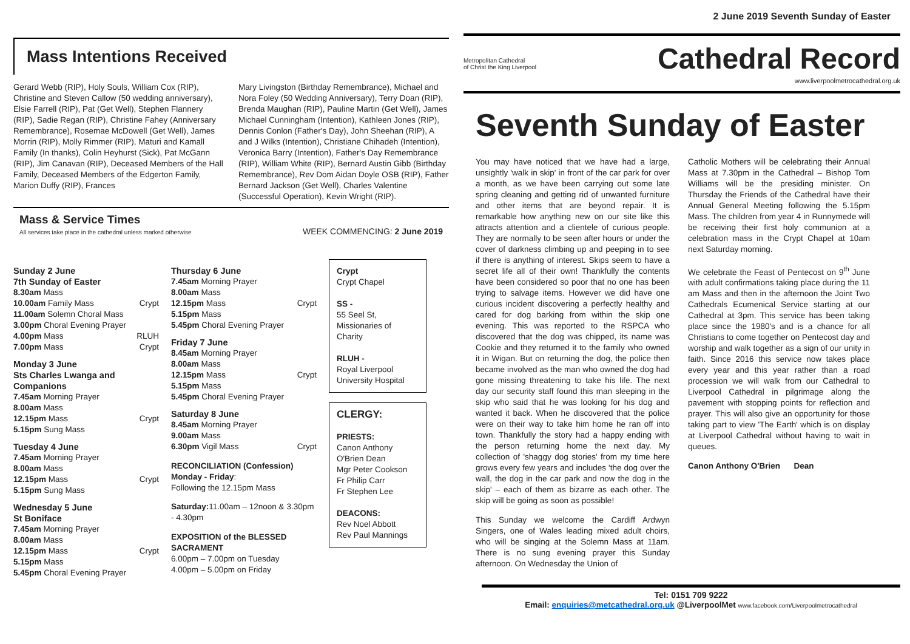2 June 2019 Seventh Sunday of Easter
Mass Intentions Received
Gerard Webb (RIP), Holy Souls, William Cox (RIP), Christine and Steven Callow (50 wedding anniversary), Elsie Farrell (RIP), Pat (Get Well), Stephen Flannery (RIP), Sadie Regan (RIP), Christine Fahey (Anniversary Remembrance), Rosemae McDowell (Get Well), James Morrin (RIP), Molly Rimmer (RIP), Maturi and Kamall Family (In thanks), Colin Heyhurst (Sick), Pat McGann (RIP), Jim Canavan (RIP), Deceased Members of the Hall Family, Deceased Members of the Edgerton Family, Marion Duffy (RIP), Frances
Mary Livingston (Birthday Remembrance), Michael and Nora Foley (50 Wedding Anniversary), Terry Doan (RIP), Brenda Maughan (RIP), Pauline Martin (Get Well), James Michael Cunningham (Intention), Kathleen Jones (RIP), Dennis Conlon (Father's Day), John Sheehan (RIP), A and J Wilks (Intention), Christiane Chihadeh (Intention), Veronica Barry (Intention), Father's Day Remembrance (RIP), William White (RIP), Bernard Austin Gibb (Birthday Remembrance), Rev Dom Aidan Doyle OSB (RIP), Father Bernard Jackson (Get Well), Charles Valentine (Successful Operation), Kevin Wright (RIP).
Mass & Service Times
All services take place in the cathedral unless marked otherwise
WEEK COMMENCING: 2 June 2019
Sunday 2 June
7th Sunday of Easter
8.30am Mass
10.00am Family Mass Crypt
11.00am Solemn Choral Mass
3.00pm Choral Evening Prayer
4.00pm Mass RLUH
7.00pm Mass Crypt
Monday 3 June
Sts Charles Lwanga and Companions
7.45am Morning Prayer
8.00am Mass
12.15pm Mass Crypt
5.15pm Sung Mass
Tuesday 4 June
7.45am Morning Prayer
8.00am Mass
12.15pm Mass Crypt
5.15pm Sung Mass
Wednesday 5 June
St Boniface
7.45am Morning Prayer
8.00am Mass
12.15pm Mass Crypt
5.15pm Mass
5.45pm Choral Evening Prayer
Thursday 6 June
7.45am Morning Prayer
8.00am Mass
12.15pm Mass Crypt
5.15pm Mass
5.45pm Choral Evening Prayer
Friday 7 June
8.45am Morning Prayer
8.00am Mass
12.15pm Mass Crypt
5.15pm Mass
5.45pm Choral Evening Prayer
Saturday 8 June
8.45am Morning Prayer
9.00am Mass
6.30pm Vigil Mass Crypt
RECONCILIATION (Confession)
Monday - Friday:
Following the 12.15pm Mass
Saturday: 11.00am – 12noon & 3.30pm - 4.30pm
EXPOSITION of the BLESSED SACRAMENT
6.00pm – 7.00pm on Tuesday
4.00pm – 5.00pm on Friday
Crypt
Crypt Chapel
SS -
55 Seel St, Missionaries of Charity
RLUH -
Royal Liverpool University Hospital
CLERGY:
PRIESTS:
Canon Anthony O'Brien Dean
Mgr Peter Cookson
Fr Philip Carr
Fr Stephen Lee
DEACONS:
Rev Noel Abbott
Rev Paul Mannings
Metropolitan Cathedral
of Christ the King Liverpool
Cathedral Record
www.liverpoolmetrocathedral.org.uk
Seventh Sunday of Easter
You may have noticed that we have had a large, unsightly 'walk in skip' in front of the car park for over a month, as we have been carrying out some late spring cleaning and getting rid of unwanted furniture and other items that are beyond repair. It is remarkable how anything new on our site like this attracts attention and a clientele of curious people. They are normally to be seen after hours or under the cover of darkness climbing up and peeping in to see if there is anything of interest. Skips seem to have a secret life all of their own! Thankfully the contents have been considered so poor that no one has been trying to salvage items. However we did have one curious incident discovering a perfectly healthy and cared for dog barking from within the skip one evening. This was reported to the RSPCA who discovered that the dog was chipped, its name was Cookie and they returned it to the family who owned it in Wigan. But on returning the dog, the police then became involved as the man who owned the dog had gone missing threatening to take his life. The next day our security staff found this man sleeping in the skip who said that he was looking for his dog and wanted it back. When he discovered that the police were on their way to take him home he ran off into town. Thankfully the story had a happy ending with the person returning home the next day. My collection of 'shaggy dog stories' from my time here grows every few years and includes 'the dog over the wall, the dog in the car park and now the dog in the skip' – each of them as bizarre as each other. The skip will be going as soon as possible!
This Sunday we welcome the Cardiff Ardwyn Singers, one of Wales leading mixed adult choirs, who will be singing at the Solemn Mass at 11am. There is no sung evening prayer this Sunday afternoon. On Wednesday the Union of
Catholic Mothers will be celebrating their Annual Mass at 7.30pm in the Cathedral – Bishop Tom Williams will be the presiding minister. On Thursday the Friends of the Cathedral have their Annual General Meeting following the 5.15pm Mass. The children from year 4 in Runnymede will be receiving their first holy communion at a celebration mass in the Crypt Chapel at 10am next Saturday morning.
We celebrate the Feast of Pentecost on 9<sup>th</sup> June with adult confirmations taking place during the 11 am Mass and then in the afternoon the Joint Two Cathedrals Ecumenical Service starting at our Cathedral at 3pm. This service has been taking place since the 1980's and is a chance for all Christians to come together on Pentecost day and worship and walk together as a sign of our unity in faith. Since 2016 this service now takes place every year and this year rather than a road procession we will walk from our Cathedral to Liverpool Cathedral in pilgrimage along the pavement with stopping points for reflection and prayer. This will also give an opportunity for those taking part to view 'The Earth' which is on display at Liverpool Cathedral without having to wait in queues.
Canon Anthony O'Brien Dean
Tel: 0151 709 9222
Email: enquiries@metcathedral.org.uk @LiverpoolMet www.facebook.com/Liverpoolmetrocathedral